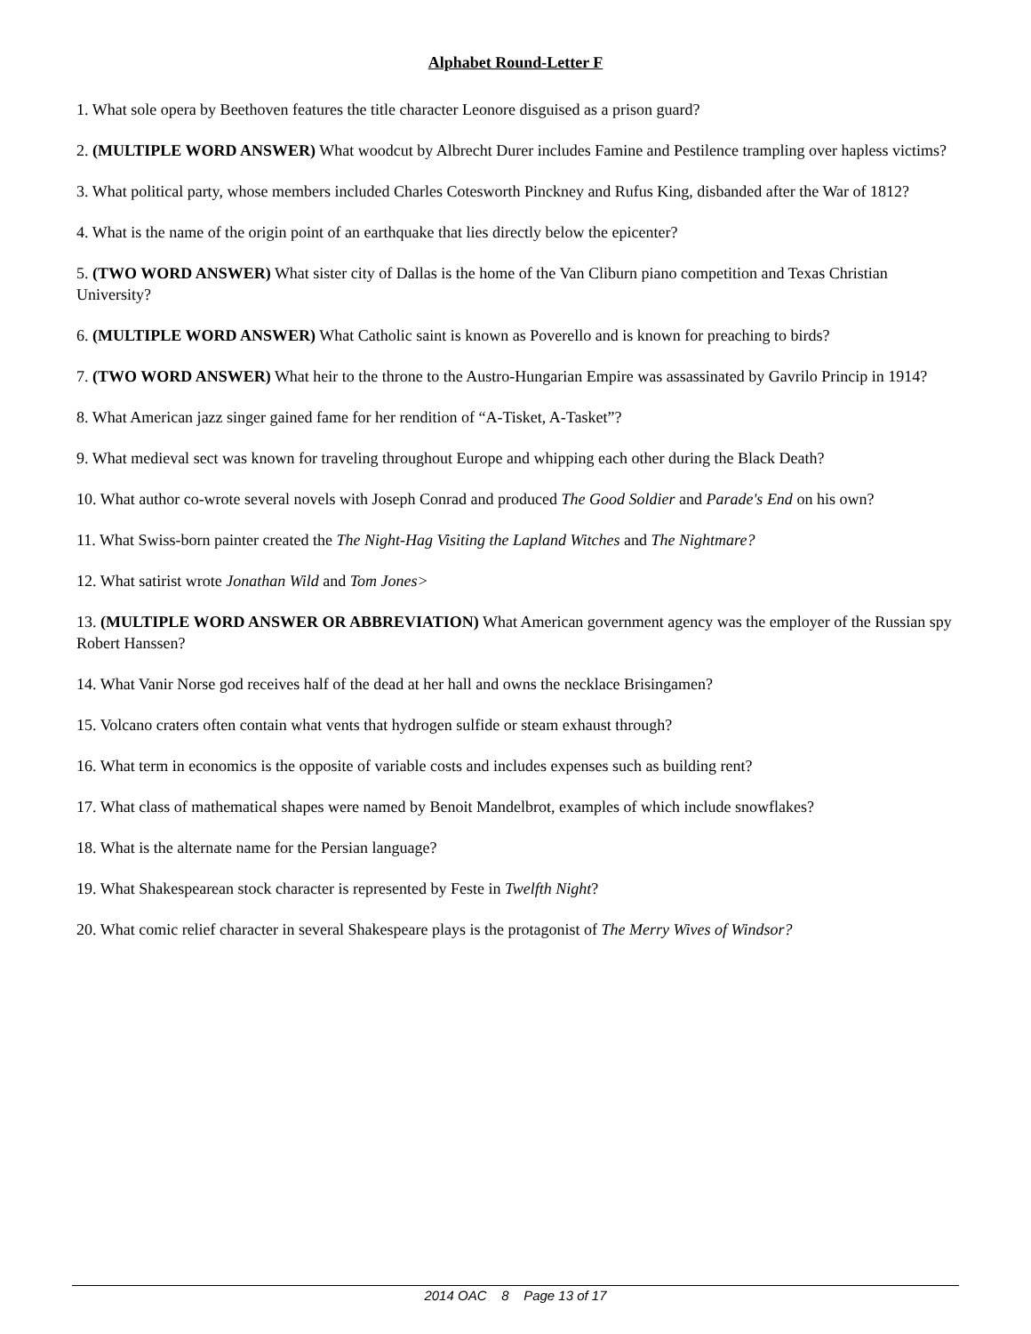Alphabet Round-Letter F
1. What sole opera by Beethoven features the title character Leonore disguised as a prison guard?
2. (MULTIPLE WORD ANSWER) What woodcut by Albrecht Durer includes Famine and Pestilence trampling over hapless victims?
3. What political party, whose members included Charles Cotesworth Pinckney and Rufus King, disbanded after the War of 1812?
4. What is the name of the origin point of an earthquake that lies directly below the epicenter?
5. (TWO WORD ANSWER) What sister city of Dallas is the home of the Van Cliburn piano competition and Texas Christian University?
6. (MULTIPLE WORD ANSWER) What Catholic saint is known as Poverello and is known for preaching to birds?
7. (TWO WORD ANSWER) What heir to the throne to the Austro-Hungarian Empire was assassinated by Gavrilo Princip in 1914?
8. What American jazz singer gained fame for her rendition of “A-Tisket, A-Tasket”?
9. What medieval sect was known for traveling throughout Europe and whipping each other during the Black Death?
10. What author co-wrote several novels with Joseph Conrad and produced The Good Soldier and Parade's End on his own?
11. What Swiss-born painter created the The Night-Hag Visiting the Lapland Witches and The Nightmare?
12. What satirist wrote Jonathan Wild and Tom Jones>
13. (MULTIPLE WORD ANSWER OR ABBREVIATION) What American government agency was the employer of the Russian spy Robert Hanssen?
14. What Vanir Norse god receives half of the dead at her hall and owns the necklace Brisingamen?
15. Volcano craters often contain what vents that hydrogen sulfide or steam exhaust through?
16. What term in economics is the opposite of variable costs and includes expenses such as building rent?
17. What class of mathematical shapes were named by Benoit Mandelbrot, examples of which include snowflakes?
18. What is the alternate name for the Persian language?
19. What Shakespearean stock character is represented by Feste in Twelfth Night?
20. What comic relief character in several Shakespeare plays is the protagonist of The Merry Wives of Windsor?
2014 OAC 8 Page 13 of 17